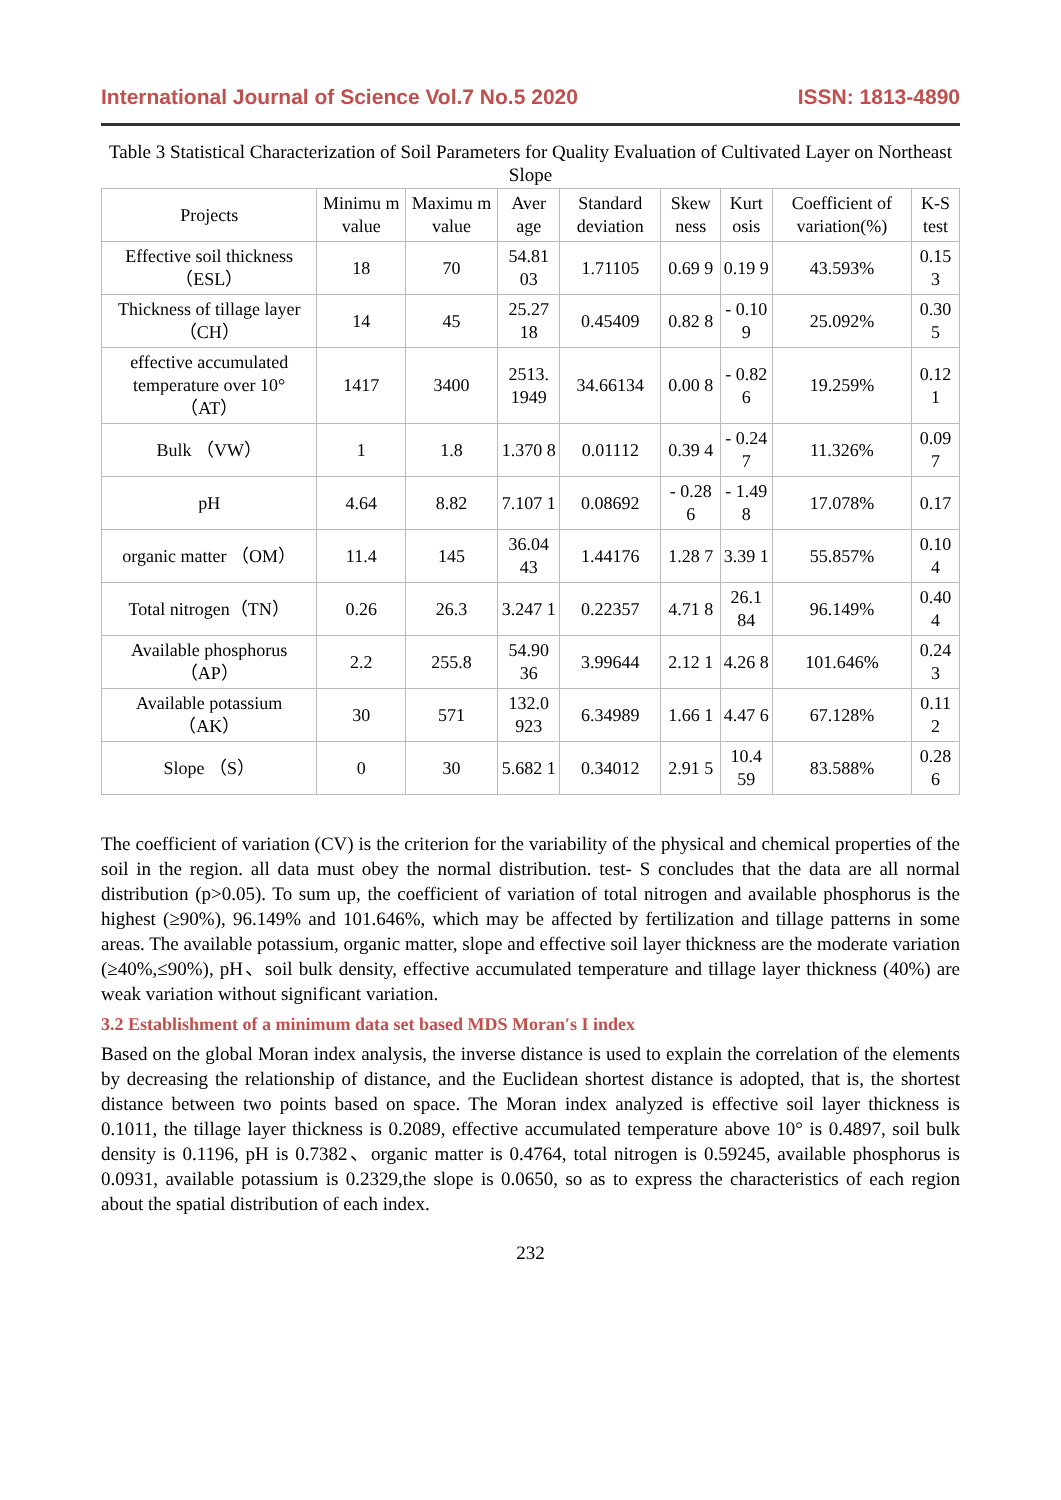International Journal of Science Vol.7 No.5 2020 ISSN: 1813-4890
Table 3 Statistical Characterization of Soil Parameters for Quality Evaluation of Cultivated Layer on Northeast Slope
| Projects | Minimu m value | Maximu m value | Aver age | Standard deviation | Skew ness | Kurt osis | Coefficient of variation(%) | K-S test |
| --- | --- | --- | --- | --- | --- | --- | --- | --- |
| Effective soil thickness （ESL） | 18 | 70 | 54.81 03 | 1.71105 | 0.69 9 | 0.19 9 | 43.593% | 0.15 3 |
| Thickness of tillage layer （CH） | 14 | 45 | 25.27 18 | 0.45409 | 0.82 8 | - 0.10 9 | 25.092% | 0.30 5 |
| effective accumulated temperature over 10° （AT） | 1417 | 3400 | 2513. 1949 | 34.66134 | 0.00 8 | - 0.82 6 | 19.259% | 0.12 1 |
| Bulk （VW） | 1 | 1.8 | 1.370 8 | 0.01112 | 0.39 4 | - 0.24 7 | 11.326% | 0.09 7 |
| pH | 4.64 | 8.82 | 7.107 1 | 0.08692 | - 0.28 6 | - 1.49 8 | 17.078% | 0.17 |
| organic matter （OM） | 11.4 | 145 | 36.04 43 | 1.44176 | 1.28 7 | 3.39 1 | 55.857% | 0.10 4 |
| Total nitrogen（TN） | 0.26 | 26.3 | 3.247 1 | 0.22357 | 4.71 8 | 26.1 84 | 96.149% | 0.40 4 |
| Available phosphorus （AP） | 2.2 | 255.8 | 54.90 36 | 3.99644 | 2.12 1 | 4.26 8 | 101.646% | 0.24 3 |
| Available potassium （AK） | 30 | 571 | 132.0 923 | 6.34989 | 1.66 1 | 4.47 6 | 67.128% | 0.11 2 |
| Slope （S） | 0 | 30 | 5.682 1 | 0.34012 | 2.91 5 | 10.4 59 | 83.588% | 0.28 6 |
The coefficient of variation (CV) is the criterion for the variability of the physical and chemical properties of the soil in the region. all data must obey the normal distribution. test- S concludes that the data are all normal distribution (p>0.05). To sum up, the coefficient of variation of total nitrogen and available phosphorus is the highest (≥90%), 96.149% and 101.646%, which may be affected by fertilization and tillage patterns in some areas. The available potassium, organic matter, slope and effective soil layer thickness are the moderate variation (≥40%,≤90%), pH、soil bulk density, effective accumulated temperature and tillage layer thickness (40%) are weak variation without significant variation.
3.2 Establishment of a minimum data set based MDS Moran′s I index
Based on the global Moran index analysis, the inverse distance is used to explain the correlation of the elements by decreasing the relationship of distance, and the Euclidean shortest distance is adopted, that is, the shortest distance between two points based on space. The Moran index analyzed is effective soil layer thickness is 0.1011, the tillage layer thickness is 0.2089, effective accumulated temperature above 10° is 0.4897, soil bulk density is 0.1196, pH is 0.7382、organic matter is 0.4764, total nitrogen is 0.59245, available phosphorus is 0.0931, available potassium is 0.2329,the slope is 0.0650, so as to express the characteristics of each region about the spatial distribution of each index.
232